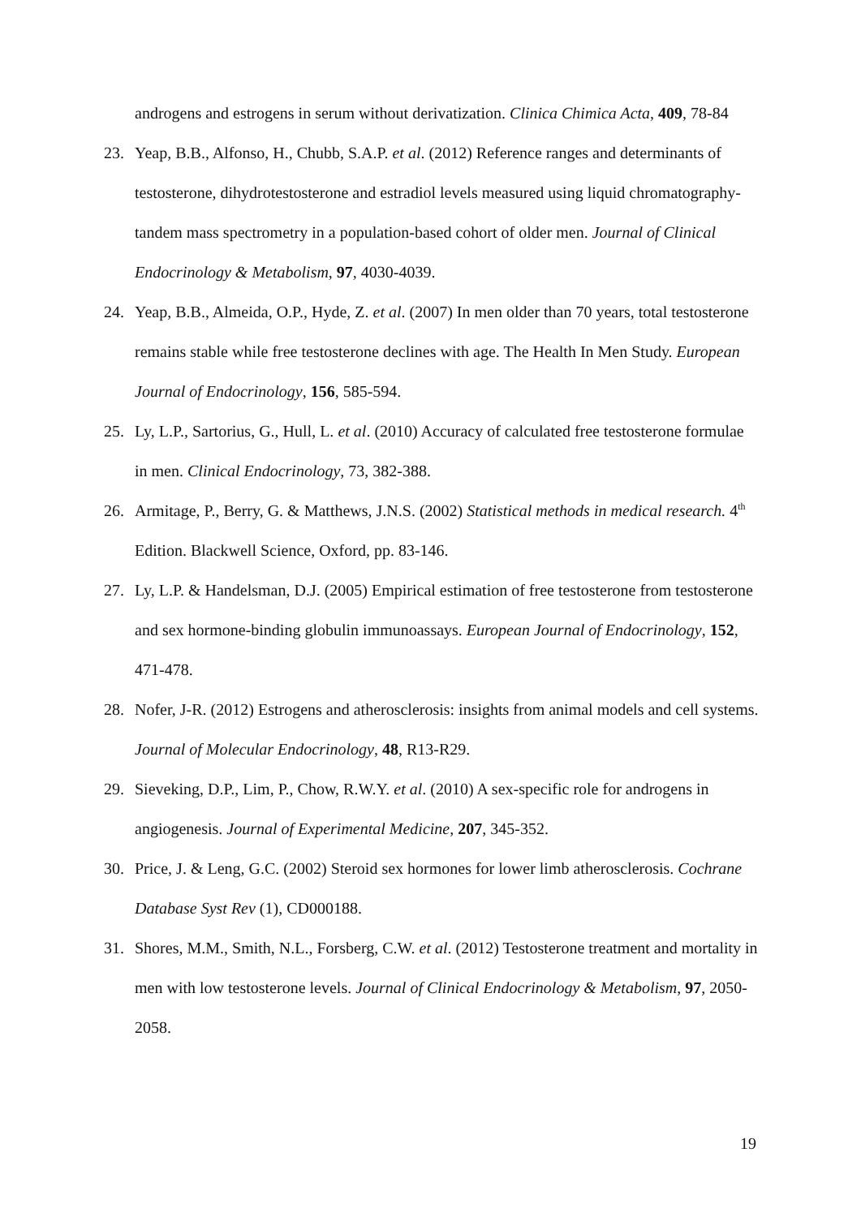androgens and estrogens in serum without derivatization. Clinica Chimica Acta, 409, 78-84
23. Yeap, B.B., Alfonso, H., Chubb, S.A.P. et al. (2012) Reference ranges and determinants of testosterone, dihydrotestosterone and estradiol levels measured using liquid chromatography-tandem mass spectrometry in a population-based cohort of older men. Journal of Clinical Endocrinology & Metabolism, 97, 4030-4039.
24. Yeap, B.B., Almeida, O.P., Hyde, Z. et al. (2007) In men older than 70 years, total testosterone remains stable while free testosterone declines with age. The Health In Men Study. European Journal of Endocrinology, 156, 585-594.
25. Ly, L.P., Sartorius, G., Hull, L. et al. (2010) Accuracy of calculated free testosterone formulae in men. Clinical Endocrinology, 73, 382-388.
26. Armitage, P., Berry, G. & Matthews, J.N.S. (2002) Statistical methods in medical research. 4<sup>th</sup> Edition. Blackwell Science, Oxford, pp. 83-146.
27. Ly, L.P. & Handelsman, D.J. (2005) Empirical estimation of free testosterone from testosterone and sex hormone-binding globulin immunoassays. European Journal of Endocrinology, 152, 471-478.
28. Nofer, J-R. (2012) Estrogens and atherosclerosis: insights from animal models and cell systems. Journal of Molecular Endocrinology, 48, R13-R29.
29. Sieveking, D.P., Lim, P., Chow, R.W.Y. et al. (2010) A sex-specific role for androgens in angiogenesis. Journal of Experimental Medicine, 207, 345-352.
30. Price, J. & Leng, G.C. (2002) Steroid sex hormones for lower limb atherosclerosis. Cochrane Database Syst Rev (1), CD000188.
31. Shores, M.M., Smith, N.L., Forsberg, C.W. et al. (2012) Testosterone treatment and mortality in men with low testosterone levels. Journal of Clinical Endocrinology & Metabolism, 97, 2050-2058.
19